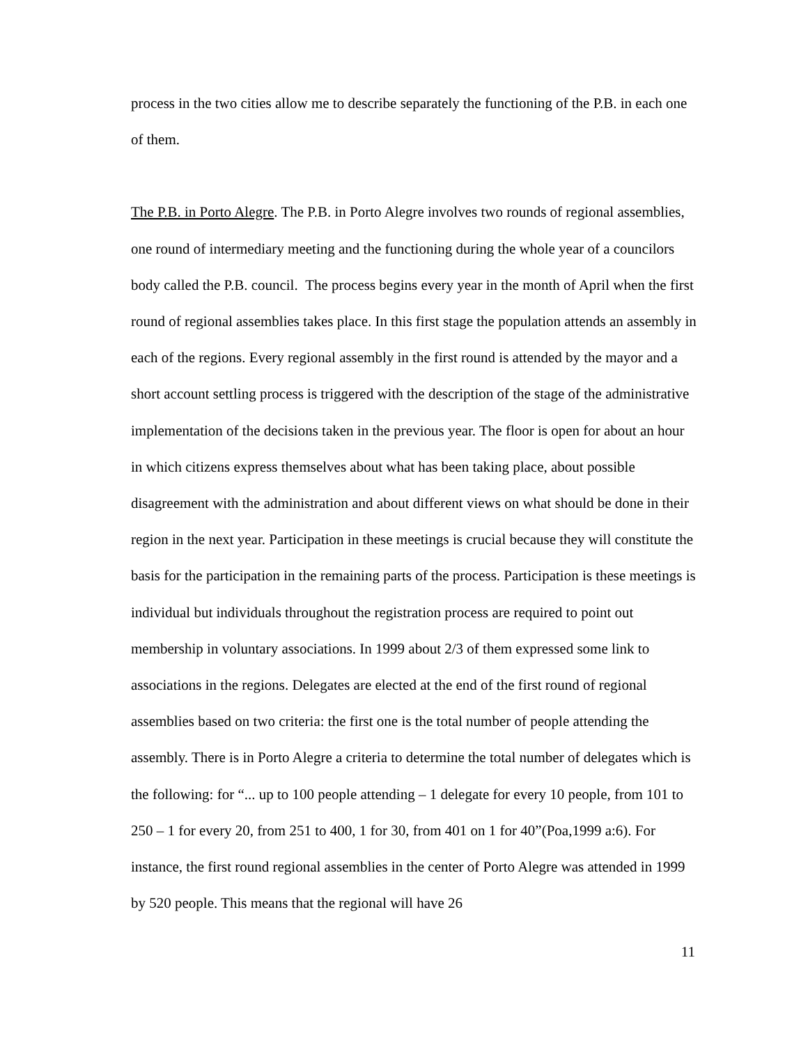process in the two cities allow me to describe separately the functioning of the P.B. in each one of them.
The P.B. in Porto Alegre. The P.B. in Porto Alegre involves two rounds of regional assemblies, one round of intermediary meeting and the functioning during the whole year of a councilors body called the P.B. council. The process begins every year in the month of April when the first round of regional assemblies takes place. In this first stage the population attends an assembly in each of the regions. Every regional assembly in the first round is attended by the mayor and a short account settling process is triggered with the description of the stage of the administrative implementation of the decisions taken in the previous year. The floor is open for about an hour in which citizens express themselves about what has been taking place, about possible disagreement with the administration and about different views on what should be done in their region in the next year. Participation in these meetings is crucial because they will constitute the basis for the participation in the remaining parts of the process. Participation is these meetings is individual but individuals throughout the registration process are required to point out membership in voluntary associations. In 1999 about 2/3 of them expressed some link to associations in the regions. Delegates are elected at the end of the first round of regional assemblies based on two criteria: the first one is the total number of people attending the assembly. There is in Porto Alegre a criteria to determine the total number of delegates which is the following: for “... up to 100 people attending – 1 delegate for every 10 people, from 101 to 250 – 1 for every 20, from 251 to 400, 1 for 30, from 401 on 1 for 40”(Poa,1999 a:6). For instance, the first round regional assemblies in the center of Porto Alegre was attended in 1999 by 520 people. This means that the regional will have 26
11